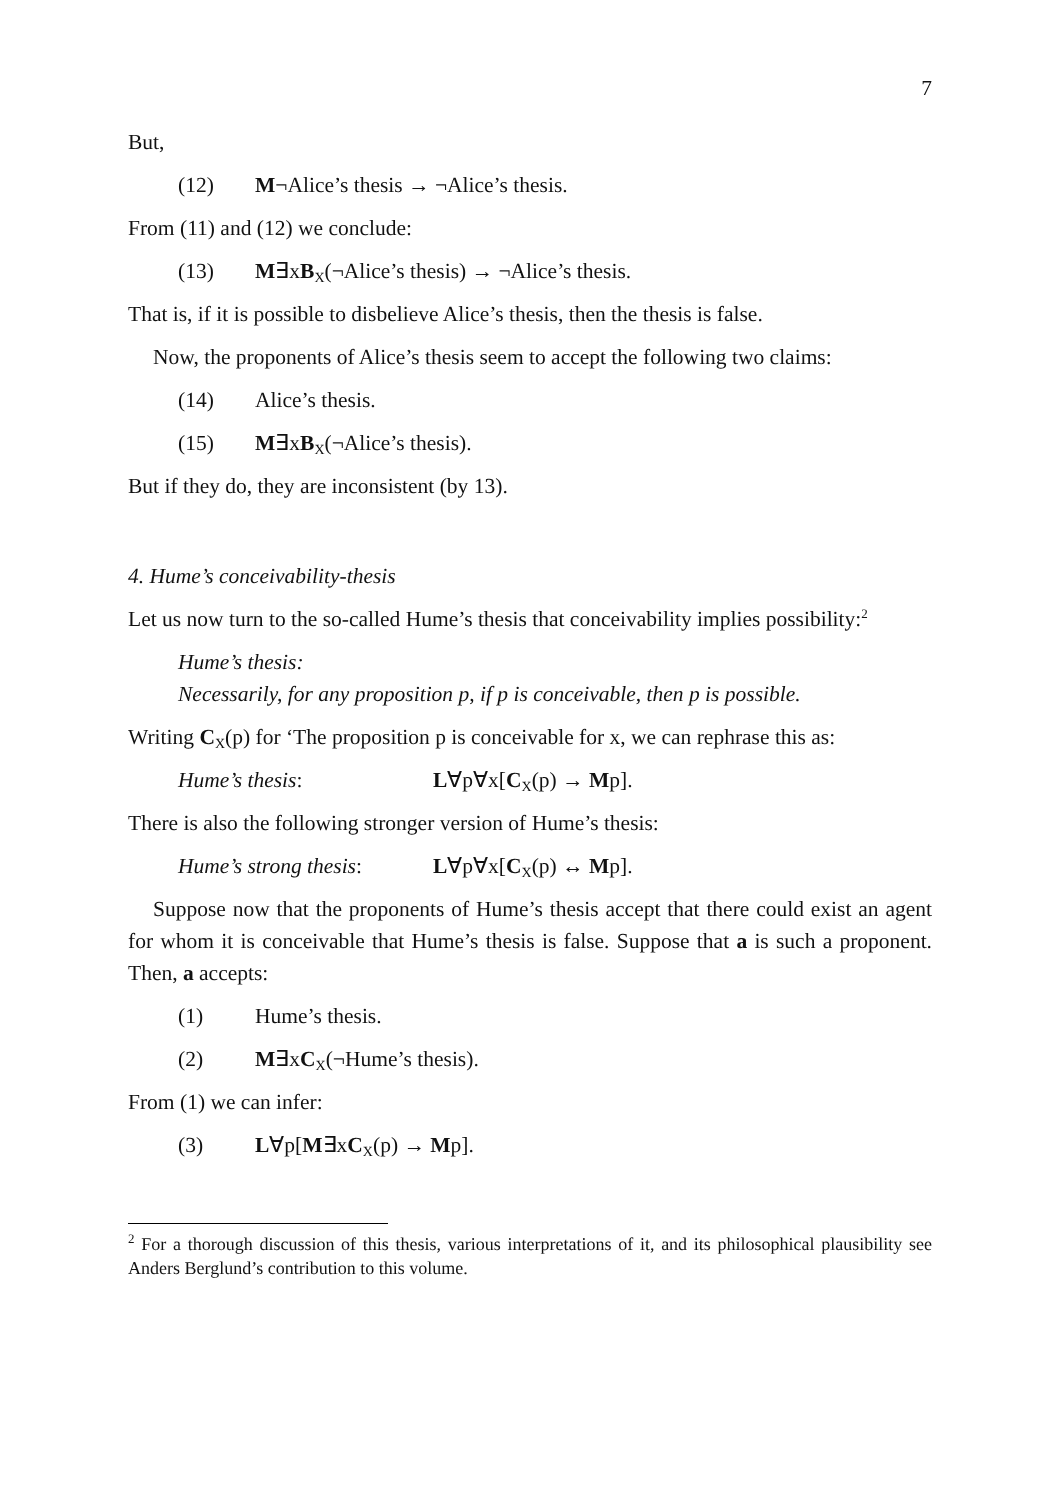7
But,
(12) M¬Alice’s thesis → ¬Alice’s thesis.
From (11) and (12) we conclude:
(13) M∃xB<sub>X</sub>(¬Alice’s thesis) → ¬Alice’s thesis.
That is, if it is possible to disbelieve Alice’s thesis, then the thesis is false.
Now, the proponents of Alice’s thesis seem to accept the following two claims:
(14) Alice’s thesis.
(15) M∃xB<sub>X</sub>(¬Alice’s thesis).
But if they do, they are inconsistent (by 13).
4. Hume’s conceivability-thesis
Let us now turn to the so-called Hume’s thesis that conceivability implies possibility:<sup>2</sup>
Hume’s thesis:
Necessarily, for any proposition p, if p is conceivable, then p is possible.
Writing C<sub>X</sub>(p) for ‘The proposition p is conceivable for x, we can rephrase this as:
Hume’s thesis: L∀p∀x[C<sub>X</sub>(p) → Mp].
There is also the following stronger version of Hume’s thesis:
Hume’s strong thesis: L∀p∀x[C<sub>X</sub>(p) ↔ Mp].
Suppose now that the proponents of Hume’s thesis accept that there could exist an agent for whom it is conceivable that Hume’s thesis is false. Suppose that a is such a proponent. Then, a accepts:
(1) Hume’s thesis.
(2) M∃xC<sub>X</sub>(¬Hume’s thesis).
From (1) we can infer:
(3) L∀p[M∃xC<sub>X</sub>(p) → Mp].
<sup>2</sup> For a thorough discussion of this thesis, various interpretations of it, and its philosophical plausibility see Anders Berglund’s contribution to this volume.